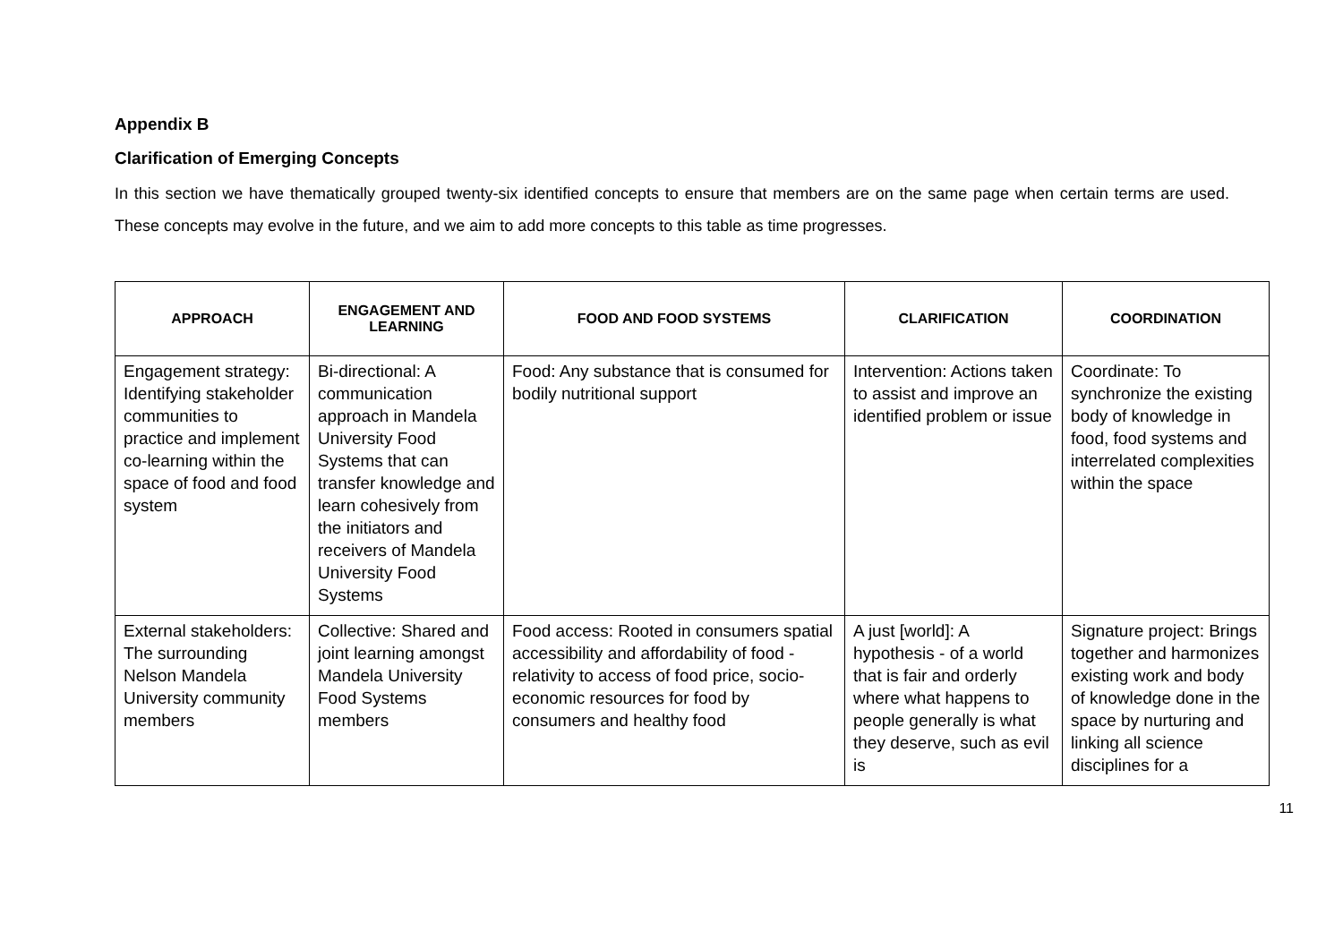Appendix B
Clarification of Emerging Concepts
In this section we have thematically grouped twenty-six identified concepts to ensure that members are on the same page when certain terms are used. These concepts may evolve in the future, and we aim to add more concepts to this table as time progresses.
| APPROACH | ENGAGEMENT AND LEARNING | FOOD AND FOOD SYSTEMS | CLARIFICATION | COORDINATION |
| --- | --- | --- | --- | --- |
| Engagement strategy: Identifying stakeholder communities to practice and implement co-learning within the space of food and food system | Bi-directional: A communication approach in Mandela University Food Systems that can transfer knowledge and learn cohesively from the initiators and receivers of Mandela University Food Systems | Food: Any substance that is consumed for bodily nutritional support | Intervention: Actions taken to assist and improve an identified problem or issue | Coordinate: To synchronize the existing body of knowledge in food, food systems and interrelated complexities within the space |
| External stakeholders: The surrounding Nelson Mandela University community members | Collective: Shared and joint learning amongst Mandela University Food Systems members | Food access: Rooted in consumers spatial accessibility and affordability of food - relativity to access of food price, socio-economic resources for food by consumers and healthy food | A just [world]: A hypothesis - of a world that is fair and orderly where what happens to people generally is what they deserve, such as evil is | Signature project: Brings together and harmonizes existing work and body of knowledge done in the space by nurturing and linking all science disciplines for a |
11